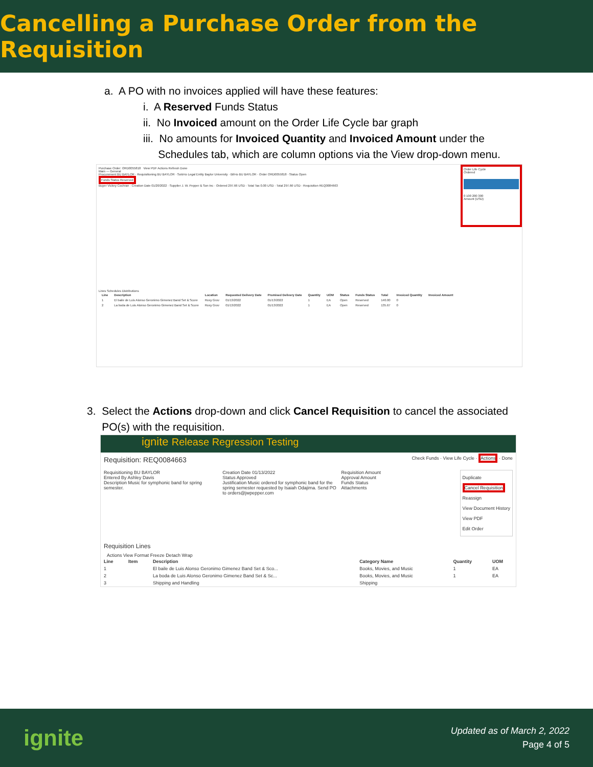Cancelling a Purchase Order from the Requisition
a. A PO with no invoices applied will have these features:
i. A Reserved Funds Status
ii. No Invoiced amount on the Order Life Cycle bar graph
iii. No amounts for Invoiced Quantity and Invoiced Amount under the
Schedules tab, which are column options via the View drop-down menu.
Purchase Order: ORD0055818 View PDF Actions Refresh Done
Main — General
Procurement BU BAYLOR · Requisitioning BU BAYLOR · Sold-to Legal Entity Baylor University · Bill-to BU BAYLOR · Order ORD0055818 · Status Open
Funds Status Reserved
Buyer Vickey Cochran · Creation Date 01/20/2022 · Supplier J. W. Pepper & Son Inc · Ordered 297.66 USD · Total Tax 0.00 USD · Total 297.66 USD · Requisition REQ0084663
Lines Schedules Distributions
| Line | Description | Location | Requested Delivery Date | Promised Delivery Date | Quantity | UOM | Status | Funds Status | Total | Invoiced Quantity | Invoiced Amount |
| --- | --- | --- | --- | --- | --- | --- | --- | --- | --- | --- | --- |
| 1 | El baile de Luis Alonso Geronimo Gimenez Band Set & Score | Roxy Grov | 01/13/2022 | 01/13/2022 | 1 | EA | Open | Reserved | 140.00 | 0 | |
| 2 | La boda de Luis Alonso Geronimo Gimenez Band Set & Score | Roxy Grov | 01/13/2022 | 01/13/2022 | 1 | EA | Open | Reserved | 135.67 | 0 | |
Order Life Cycle
Ordered
0 100 200 300
Amount (USD)
3. Select the Actions drop-down and click Cancel Requisition to cancel the associated
PO(s) with the requisition.
ignite Release Regression Testing
Requisition: REQ0084663 Check Funds · View Life Cycle · Actions · Done
Requisitioning BU BAYLOR
Entered By Ashley Davis
Description Music for symphonic band for spring semester.
Creation Date 01/13/2022
Status Approved
Justification Music ordered for symphonic band for the spring semester requested by Isaiah Odajima. Send PO to orders@jwpepper.com
Requisition Amount
Approval Amount
Funds Status
Attachments
Duplicate
Cancel Requisition
Reassign
View Document History
View PDF
Edit Order
Requisition Lines
Actions View Format Freeze Detach Wrap
| Line | Item | Description | Category Name | Quantity | UOM |
| --- | --- | --- | --- | --- | --- |
| 1 | | El baile de Luis Alonso Geronimo Gimenez Band Set & Sco... | Books, Movies, and Music | 1 | EA |
| 2 | | La boda de Luis Alonso Geronimo Gimenez Band Set & Sc... | Books, Movies, and Music | 1 | EA |
| 3 | | Shipping and Handling | Shipping | | |
ignite
Updated as of March 2, 2022
Page 4 of 5